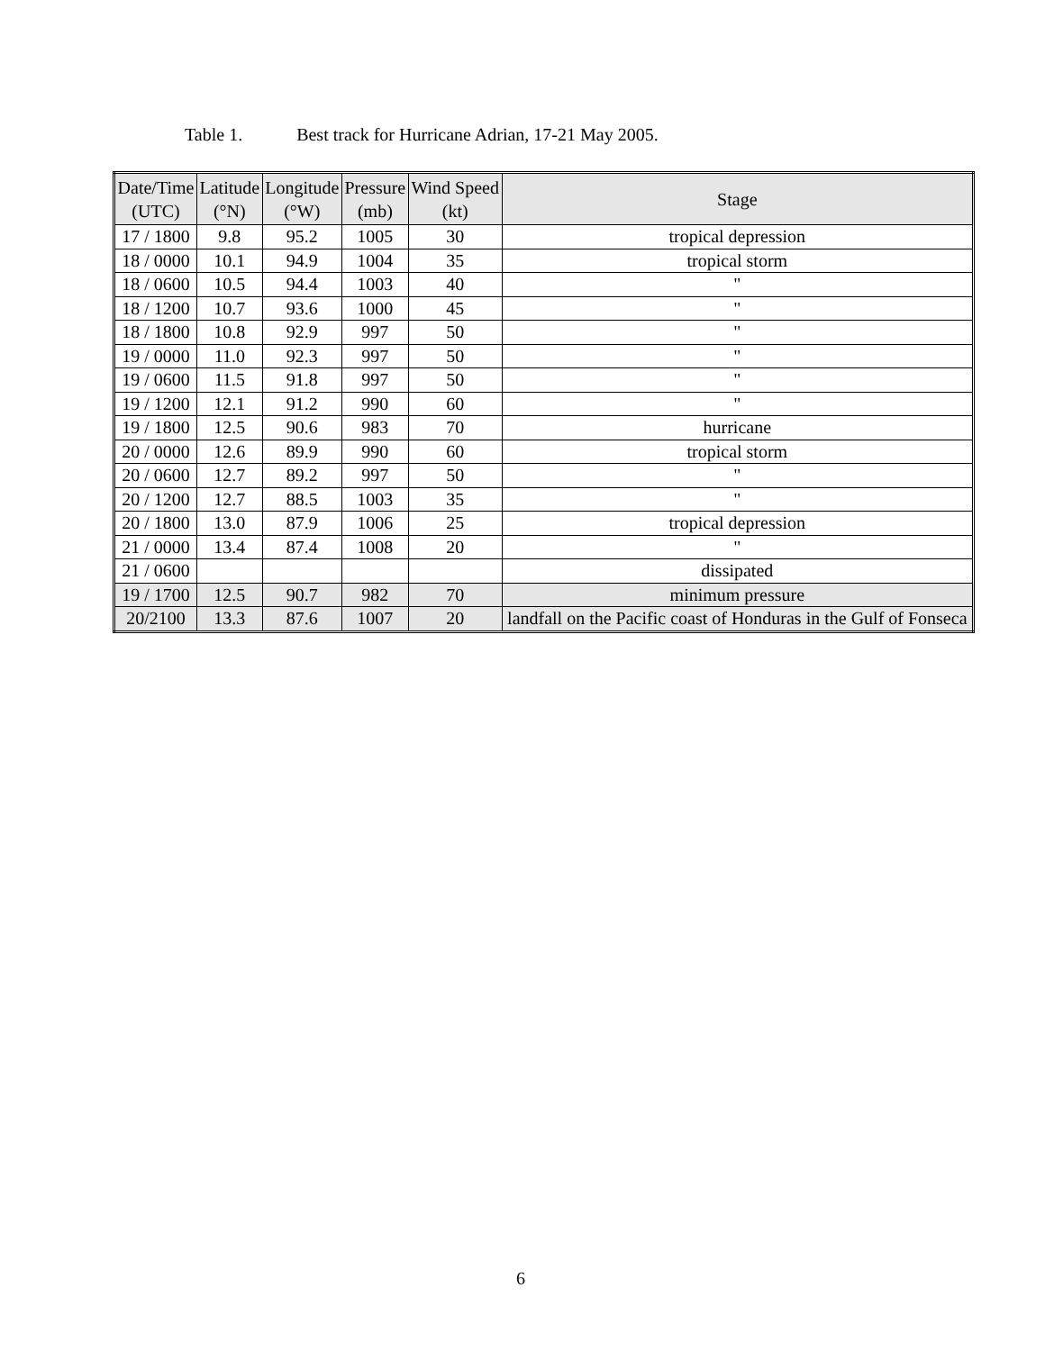Table 1. Best track for Hurricane Adrian, 17-21 May 2005.
| Date/Time (UTC) | Latitude (°N) | Longitude (°W) | Pressure (mb) | Wind Speed (kt) | Stage |
| --- | --- | --- | --- | --- | --- |
| 17 / 1800 | 9.8 | 95.2 | 1005 | 30 | tropical depression |
| 18 / 0000 | 10.1 | 94.9 | 1004 | 35 | tropical storm |
| 18 / 0600 | 10.5 | 94.4 | 1003 | 40 | " |
| 18 / 1200 | 10.7 | 93.6 | 1000 | 45 | " |
| 18 / 1800 | 10.8 | 92.9 | 997 | 50 | " |
| 19 / 0000 | 11.0 | 92.3 | 997 | 50 | " |
| 19 / 0600 | 11.5 | 91.8 | 997 | 50 | " |
| 19 / 1200 | 12.1 | 91.2 | 990 | 60 | " |
| 19 / 1800 | 12.5 | 90.6 | 983 | 70 | hurricane |
| 20 / 0000 | 12.6 | 89.9 | 990 | 60 | tropical storm |
| 20 / 0600 | 12.7 | 89.2 | 997 | 50 | " |
| 20 / 1200 | 12.7 | 88.5 | 1003 | 35 | " |
| 20 / 1800 | 13.0 | 87.9 | 1006 | 25 | tropical depression |
| 21 / 0000 | 13.4 | 87.4 | 1008 | 20 | " |
| 21 / 0600 | | | | | dissipated |
| 19 / 1700 | 12.5 | 90.7 | 982 | 70 | minimum pressure |
| 20/2100 | 13.3 | 87.6 | 1007 | 20 | landfall on the Pacific coast of Honduras in the Gulf of Fonseca |
6